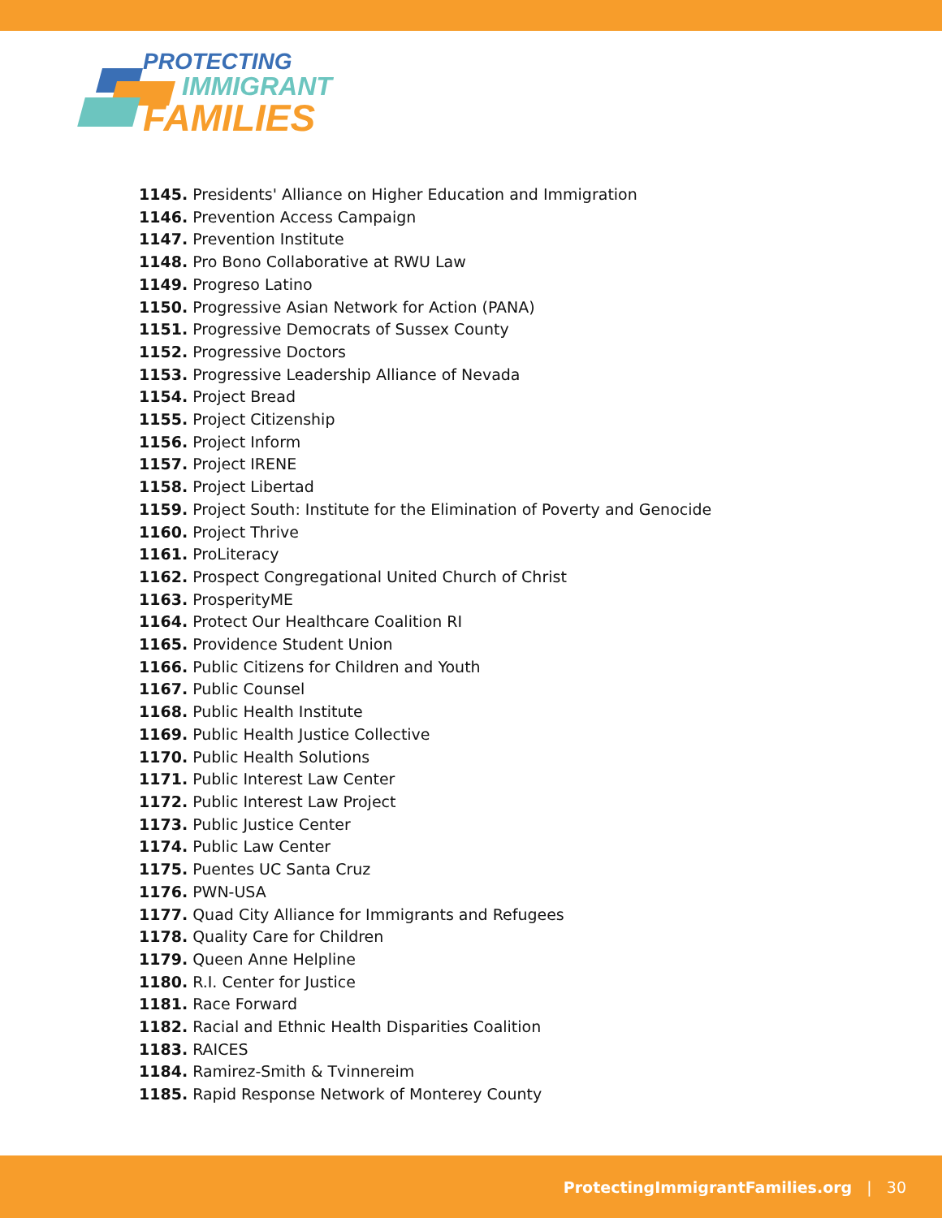PROTECTING
IMMIGRANT
FAMILIES
1145. Presidents' Alliance on Higher Education and Immigration
1146. Prevention Access Campaign
1147. Prevention Institute
1148. Pro Bono Collaborative at RWU Law
1149. Progreso Latino
1150. Progressive Asian Network for Action (PANA)
1151. Progressive Democrats of Sussex County
1152. Progressive Doctors
1153. Progressive Leadership Alliance of Nevada
1154. Project Bread
1155. Project Citizenship
1156. Project Inform
1157. Project IRENE
1158. Project Libertad
1159. Project South: Institute for the Elimination of Poverty and Genocide
1160. Project Thrive
1161. ProLiteracy
1162. Prospect Congregational United Church of Christ
1163. ProsperityME
1164. Protect Our Healthcare Coalition RI
1165. Providence Student Union
1166. Public Citizens for Children and Youth
1167. Public Counsel
1168. Public Health Institute
1169. Public Health Justice Collective
1170. Public Health Solutions
1171. Public Interest Law Center
1172. Public Interest Law Project
1173. Public Justice Center
1174. Public Law Center
1175. Puentes UC Santa Cruz
1176. PWN-USA
1177. Quad City Alliance for Immigrants and Refugees
1178. Quality Care for Children
1179. Queen Anne Helpline
1180. R.I. Center for Justice
1181. Race Forward
1182. Racial and Ethnic Health Disparities Coalition
1183. RAICES
1184. Ramirez-Smith & Tvinnereim
1185. Rapid Response Network of Monterey County
ProtectingImmigrantFamilies.org | 30